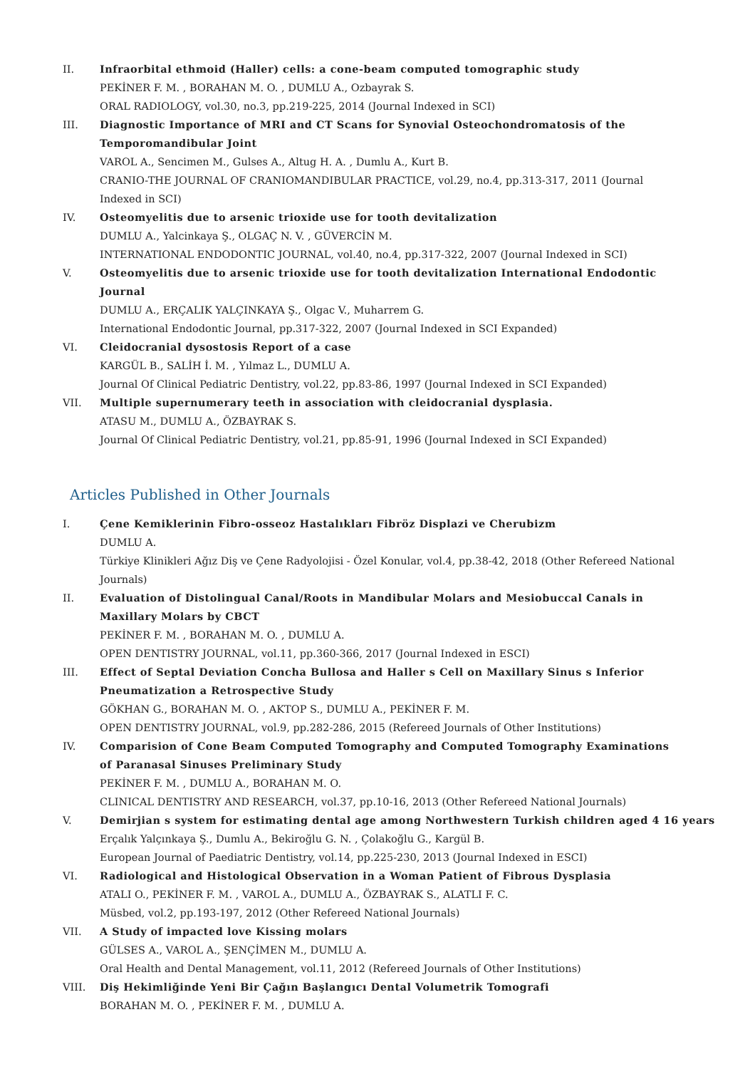II. Infraorbital ethmoid (Haller) cells: a cone-beam computed tomographic study
PEKİNER F. M. , BORAHAN M. O. , DUMLU A., Ozbayrak S.
ORAL RADIOLOGY, vol.30, no.3, pp.219-225, 2014 (Journal Indexed in SCI)
III. Diagnostic Importance of MRI and CT Scans for Synovial Osteochondromatosis of the Temporomandibular Joint
VAROL A., Sencimen M., Gulses A., Altug H. A. , Dumlu A., Kurt B.
CRANIO-THE JOURNAL OF CRANIOMANDIBULAR PRACTICE, vol.29, no.4, pp.313-317, 2011 (Journal Indexed in SCI)
IV. Osteomyelitis due to arsenic trioxide use for tooth devitalization
DUMLU A., Yalcinkaya Ş., OLGAÇ N. V. , GÜVERCİN M.
INTERNATIONAL ENDODONTIC JOURNAL, vol.40, no.4, pp.317-322, 2007 (Journal Indexed in SCI)
V. Osteomyelitis due to arsenic trioxide use for tooth devitalization International Endodontic Journal
DUMLU A., ERÇALIK YALÇINKAYA Ş., Olgac V., Muharrem G.
International Endodontic Journal, pp.317-322, 2007 (Journal Indexed in SCI Expanded)
VI. Cleidocranial dysostosis Report of a case
KARGÜL B., SALİH İ. M. , Yılmaz L., DUMLU A.
Journal Of Clinical Pediatric Dentistry, vol.22, pp.83-86, 1997 (Journal Indexed in SCI Expanded)
VII. Multiple supernumerary teeth in association with cleidocranial dysplasia.
ATASU M., DUMLU A., ÖZBAYRAK S.
Journal Of Clinical Pediatric Dentistry, vol.21, pp.85-91, 1996 (Journal Indexed in SCI Expanded)
Articles Published in Other Journals
I. Çene Kemiklerinin Fibro-osseoz Hastalıkları Fibröz Displazi ve Cherubizm
DUMLU A.
Türkiye Klinikleri Ağız Diş ve Çene Radyolojisi - Özel Konular, vol.4, pp.38-42, 2018 (Other Refereed National Journals)
II. Evaluation of Distolingual Canal/Roots in Mandibular Molars and Mesiobuccal Canals in Maxillary Molars by CBCT
PEKİNER F. M. , BORAHAN M. O. , DUMLU A.
OPEN DENTISTRY JOURNAL, vol.11, pp.360-366, 2017 (Journal Indexed in ESCI)
III. Effect of Septal Deviation Concha Bullosa and Haller s Cell on Maxillary Sinus s Inferior Pneumatization a Retrospective Study
GÖKHAN G., BORAHAN M. O. , AKTOP S., DUMLU A., PEKİNER F. M.
OPEN DENTISTRY JOURNAL, vol.9, pp.282-286, 2015 (Refereed Journals of Other Institutions)
IV. Comparision of Cone Beam Computed Tomography and Computed Tomography Examinations of Paranasal Sinuses Preliminary Study
PEKİNER F. M. , DUMLU A., BORAHAN M. O.
CLINICAL DENTISTRY AND RESEARCH, vol.37, pp.10-16, 2013 (Other Refereed National Journals)
V. Demirjian s system for estimating dental age among Northwestern Turkish children aged 4 16 years
Erçalık Yalçınkaya Ş., Dumlu A., Bekiroğlu G. N. , Çolakoğlu G., Kargül B.
European Journal of Paediatric Dentistry, vol.14, pp.225-230, 2013 (Journal Indexed in ESCI)
VI. Radiological and Histological Observation in a Woman Patient of Fibrous Dysplasia
ATALI O., PEKİNER F. M. , VAROL A., DUMLU A., ÖZBAYRAK S., ALATLI F. C.
Müsbed, vol.2, pp.193-197, 2012 (Other Refereed National Journals)
VII. A Study of impacted love Kissing molars
GÜLSES A., VAROL A., ŞENÇİMEN M., DUMLU A.
Oral Health and Dental Management, vol.11, 2012 (Refereed Journals of Other Institutions)
VIII. Diş Hekimliğinde Yeni Bir Çağın Başlangıcı Dental Volumetrik Tomografi
BORAHAN M. O. , PEKİNER F. M. , DUMLU A.